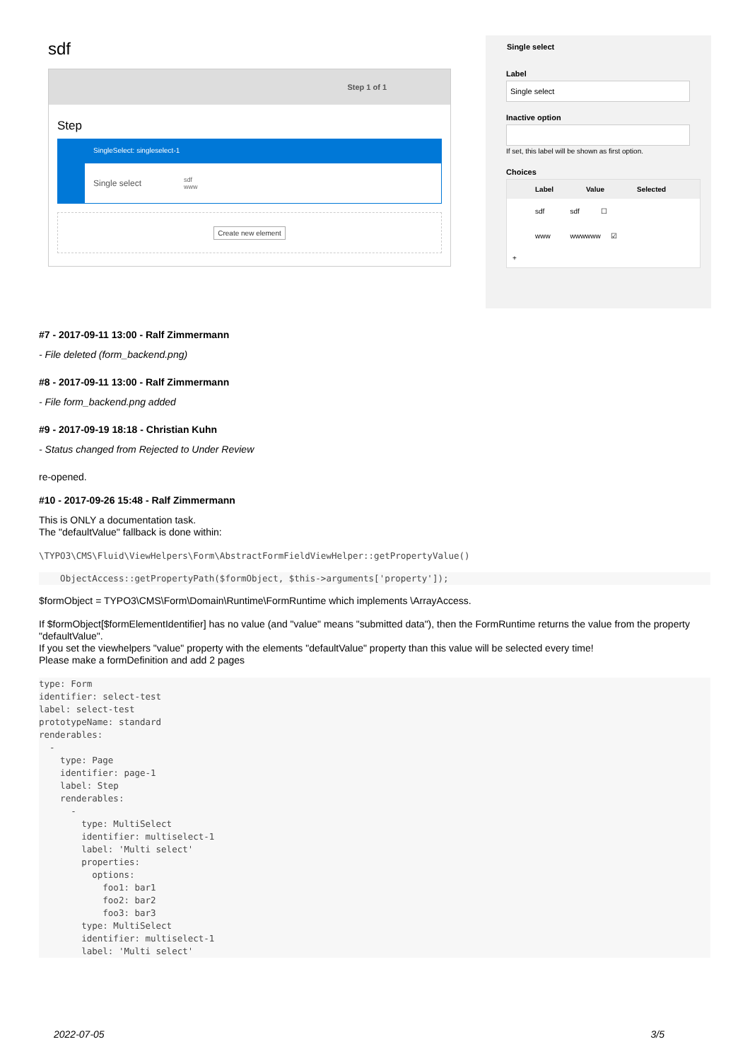sdf
Step 1 of 1
Step
SingleSelect: singleselect-1
Single select sdf
www
Create new element
Single select
Label
Single select
Inactive option
If set, this label will be shown as first option.
Choices
Label Value Selected
sdf sdf ☐
www wwwwww ☑
+
#7 - 2017-09-11 13:00 - Ralf Zimmermann
- File deleted (form_backend.png)
#8 - 2017-09-11 13:00 - Ralf Zimmermann
- File form_backend.png added
#9 - 2017-09-19 18:18 - Christian Kuhn
- Status changed from Rejected to Under Review
re-opened.
#10 - 2017-09-26 15:48 - Ralf Zimmermann
This is ONLY a documentation task.
The "defaultValue" fallback is done within:
\TYPO3\CMS\Fluid\ViewHelpers\Form\AbstractFormFieldViewHelper::getPropertyValue()
    ObjectAccess::getPropertyPath($formObject, $this->arguments['property']);
$formObject = TYPO3\CMS\Form\Domain\Runtime\FormRuntime which implements \ArrayAccess.
If $formObject[$formElementIdentifier] has no value (and "value" means "submitted data"), then the FormRuntime returns the value from the property "defaultValue".
If you set the viewhelpers "value" property with the elements "defaultValue" property than this value will be selected every time!
Please make a formDefinition and add 2 pages
type: Form
identifier: select-test
label: select-test
prototypeName: standard
renderables:
  -
    type: Page
    identifier: page-1
    label: Step
    renderables:
      -
        type: MultiSelect
        identifier: multiselect-1
        label: 'Multi select'
        properties:
          options:
            foo1: bar1
            foo2: bar2
            foo3: bar3
        type: MultiSelect
        identifier: multiselect-1
        label: 'Multi select'
2022-07-05 3/5